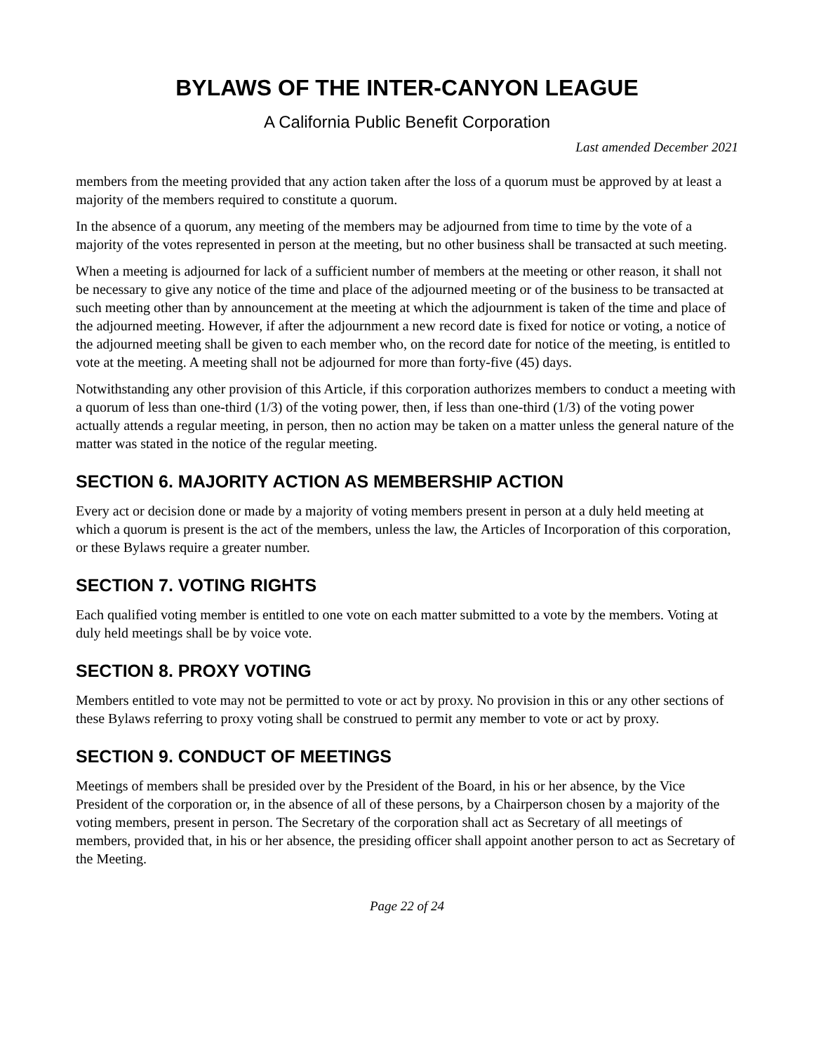BYLAWS OF THE INTER-CANYON LEAGUE
A California Public Benefit Corporation
Last amended December 2021
members from the meeting provided that any action taken after the loss of a quorum must be approved by at least a majority of the members required to constitute a quorum.
In the absence of a quorum, any meeting of the members may be adjourned from time to time by the vote of a majority of the votes represented in person at the meeting, but no other business shall be transacted at such meeting.
When a meeting is adjourned for lack of a sufficient number of members at the meeting or other reason, it shall not be necessary to give any notice of the time and place of the adjourned meeting or of the business to be transacted at such meeting other than by announcement at the meeting at which the adjournment is taken of the time and place of the adjourned meeting. However, if after the adjournment a new record date is fixed for notice or voting, a notice of the adjourned meeting shall be given to each member who, on the record date for notice of the meeting, is entitled to vote at the meeting. A meeting shall not be adjourned for more than forty-five (45) days.
Notwithstanding any other provision of this Article, if this corporation authorizes members to conduct a meeting with a quorum of less than one-third (1/3) of the voting power, then, if less than one-third (1/3) of the voting power actually attends a regular meeting, in person, then no action may be taken on a matter unless the general nature of the matter was stated in the notice of the regular meeting.
SECTION 6. MAJORITY ACTION AS MEMBERSHIP ACTION
Every act or decision done or made by a majority of voting members present in person at a duly held meeting at which a quorum is present is the act of the members, unless the law, the Articles of Incorporation of this corporation, or these Bylaws require a greater number.
SECTION 7. VOTING RIGHTS
Each qualified voting member is entitled to one vote on each matter submitted to a vote by the members. Voting at duly held meetings shall be by voice vote.
SECTION 8. PROXY VOTING
Members entitled to vote may not be permitted to vote or act by proxy. No provision in this or any other sections of these Bylaws referring to proxy voting shall be construed to permit any member to vote or act by proxy.
SECTION 9. CONDUCT OF MEETINGS
Meetings of members shall be presided over by the President of the Board, in his or her absence, by the Vice President of the corporation or, in the absence of all of these persons, by a Chairperson chosen by a majority of the voting members, present in person. The Secretary of the corporation shall act as Secretary of all meetings of members, provided that, in his or her absence, the presiding officer shall appoint another person to act as Secretary of the Meeting.
Page 22 of 24